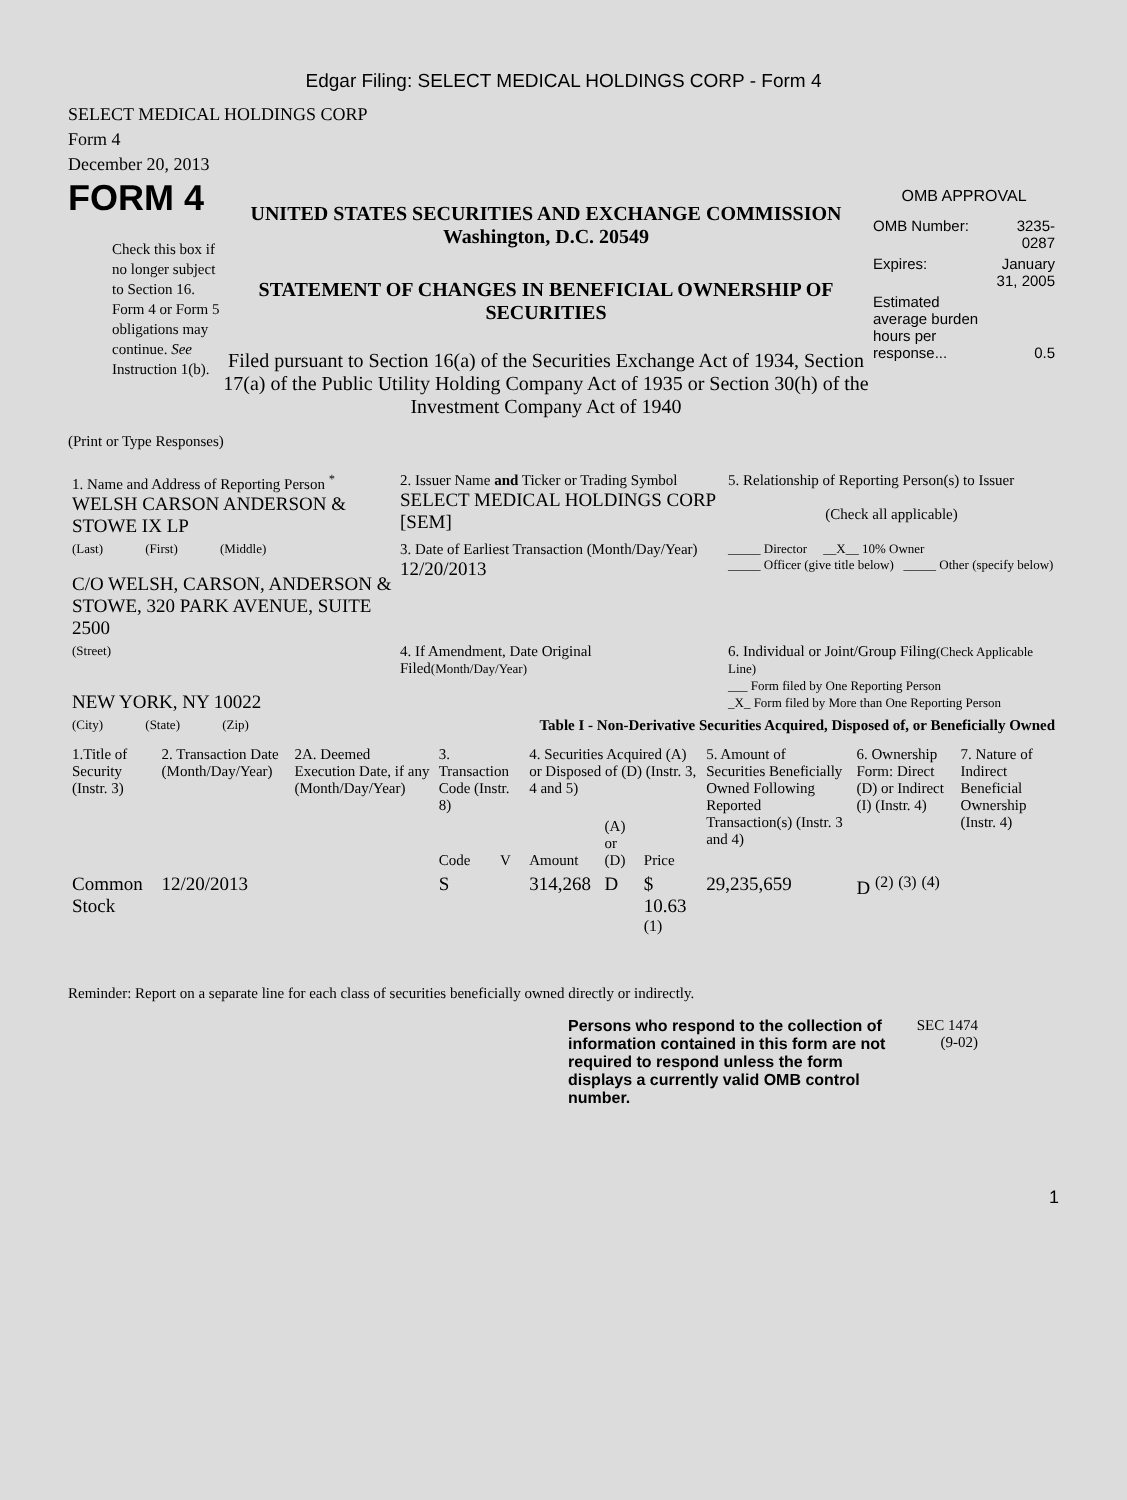Edgar Filing: SELECT MEDICAL HOLDINGS CORP - Form 4
SELECT MEDICAL HOLDINGS CORP
Form 4
December 20, 2013
FORM 4
Check this box if no longer subject to Section 16. Form 4 or Form 5 obligations may continue. See Instruction 1(b).
UNITED STATES SECURITIES AND EXCHANGE COMMISSION
Washington, D.C. 20549
STATEMENT OF CHANGES IN BENEFICIAL OWNERSHIP OF SECURITIES
Filed pursuant to Section 16(a) of the Securities Exchange Act of 1934, Section 17(a) of the Public Utility Holding Company Act of 1935 or Section 30(h) of the Investment Company Act of 1940
OMB APPROVAL
| OMB Number: | 3235-0287 |
| Expires: | January 31, 2005 |
| Estimated average burden hours per response... | 0.5 |
(Print or Type Responses)
| 1. Name and Address of Reporting Person <sup>*</sup> WELSH CARSON ANDERSON & STOWE IX LP | 2. Issuer Name and Ticker or Trading Symbol SELECT MEDICAL HOLDINGS CORP [SEM] | 5. Relationship of Reporting Person(s) to Issuer (Check all applicable) |
| (Last) (First) (Middle) C/O WELSH, CARSON, ANDERSON & STOWE, 320 PARK AVENUE, SUITE 2500 | 3. Date of Earliest Transaction (Month/Day/Year) 12/20/2013 | _____ Director __X__ 10% Owner _____ Officer (give title below) _____ Other (specify below) |
| (Street) NEW YORK, NY 10022 | 4. If Amendment, Date Original Filed (Month/Day/Year) | 6. Individual or Joint/Group Filing (Check Applicable Line) ___ Form filed by One Reporting Person _X_ Form filed by More than One Reporting Person |
| (City) (State) (Zip) | Table I - Non-Derivative Securities Acquired, Disposed of, or Beneficially Owned | |
| 1.Title of Security (Instr. 3) | 2. Transaction Date (Month/Day/Year) | 2A. Deemed Execution Date, if any (Month/Day/Year) | 3. Transaction Code (Instr. 8) | | 4. Securities Acquired (A) or Disposed of (D) (Instr. 3, 4 and 5) | | | 5. Amount of Securities Beneficially Owned Following Reported Transaction(s) (Instr. 3 and 4) | 6. Ownership Form: Direct (D) or Indirect (I) (Instr. 4) | 7. Nature of Indirect Beneficial Ownership (Instr. 4) |
| --- | --- | --- | --- | --- | --- | --- | --- | --- | --- | --- |
| | | | Code | V | Amount | (A) or (D) | Price | | | |
| Common Stock | 12/20/2013 | | S | | 314,268 | D | $ 10.63 <sup>(1)</sup> | 29,235,659 | D <sup>(2)</sup> <sup>(3)</sup> <sup>(4)</sup> | |
Reminder: Report on a separate line for each class of securities beneficially owned directly or indirectly.
Persons who respond to the collection of information contained in this form are not required to respond unless the form displays a currently valid OMB control number.
SEC 1474 (9-02)
1